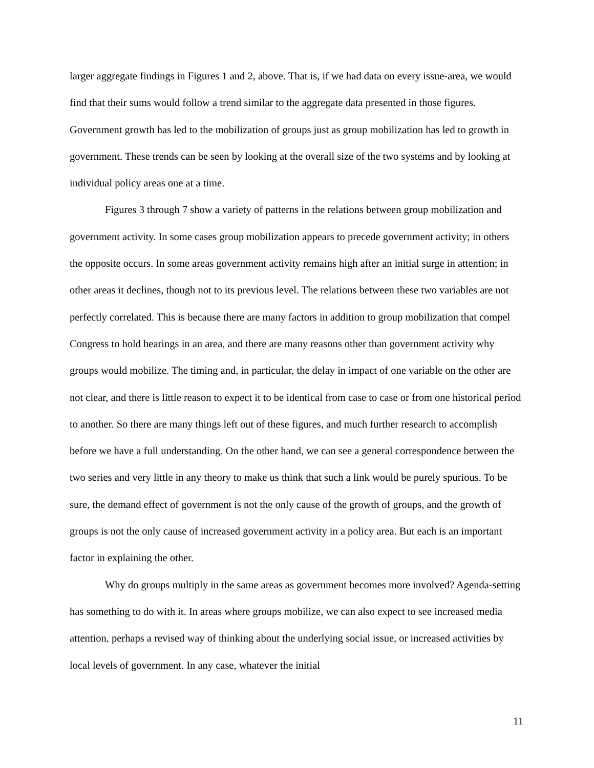larger aggregate findings in Figures 1 and 2, above. That is, if we had data on every issue-area, we would find that their sums would follow a trend similar to the aggregate data presented in those figures. Government growth has led to the mobilization of groups just as group mobilization has led to growth in government. These trends can be seen by looking at the overall size of the two systems and by looking at individual policy areas one at a time.
Figures 3 through 7 show a variety of patterns in the relations between group mobilization and government activity. In some cases group mobilization appears to precede government activity; in others the opposite occurs. In some areas government activity remains high after an initial surge in attention; in other areas it declines, though not to its previous level. The relations between these two variables are not perfectly correlated. This is because there are many factors in addition to group mobilization that compel Congress to hold hearings in an area, and there are many reasons other than government activity why groups would mobilize. The timing and, in particular, the delay in impact of one variable on the other are not clear, and there is little reason to expect it to be identical from case to case or from one historical period to another. So there are many things left out of these figures, and much further research to accomplish before we have a full understanding. On the other hand, we can see a general correspondence between the two series and very little in any theory to make us think that such a link would be purely spurious. To be sure, the demand effect of government is not the only cause of the growth of groups, and the growth of groups is not the only cause of increased government activity in a policy area. But each is an important factor in explaining the other.
Why do groups multiply in the same areas as government becomes more involved? Agenda-setting has something to do with it. In areas where groups mobilize, we can also expect to see increased media attention, perhaps a revised way of thinking about the underlying social issue, or increased activities by local levels of government. In any case, whatever the initial
11